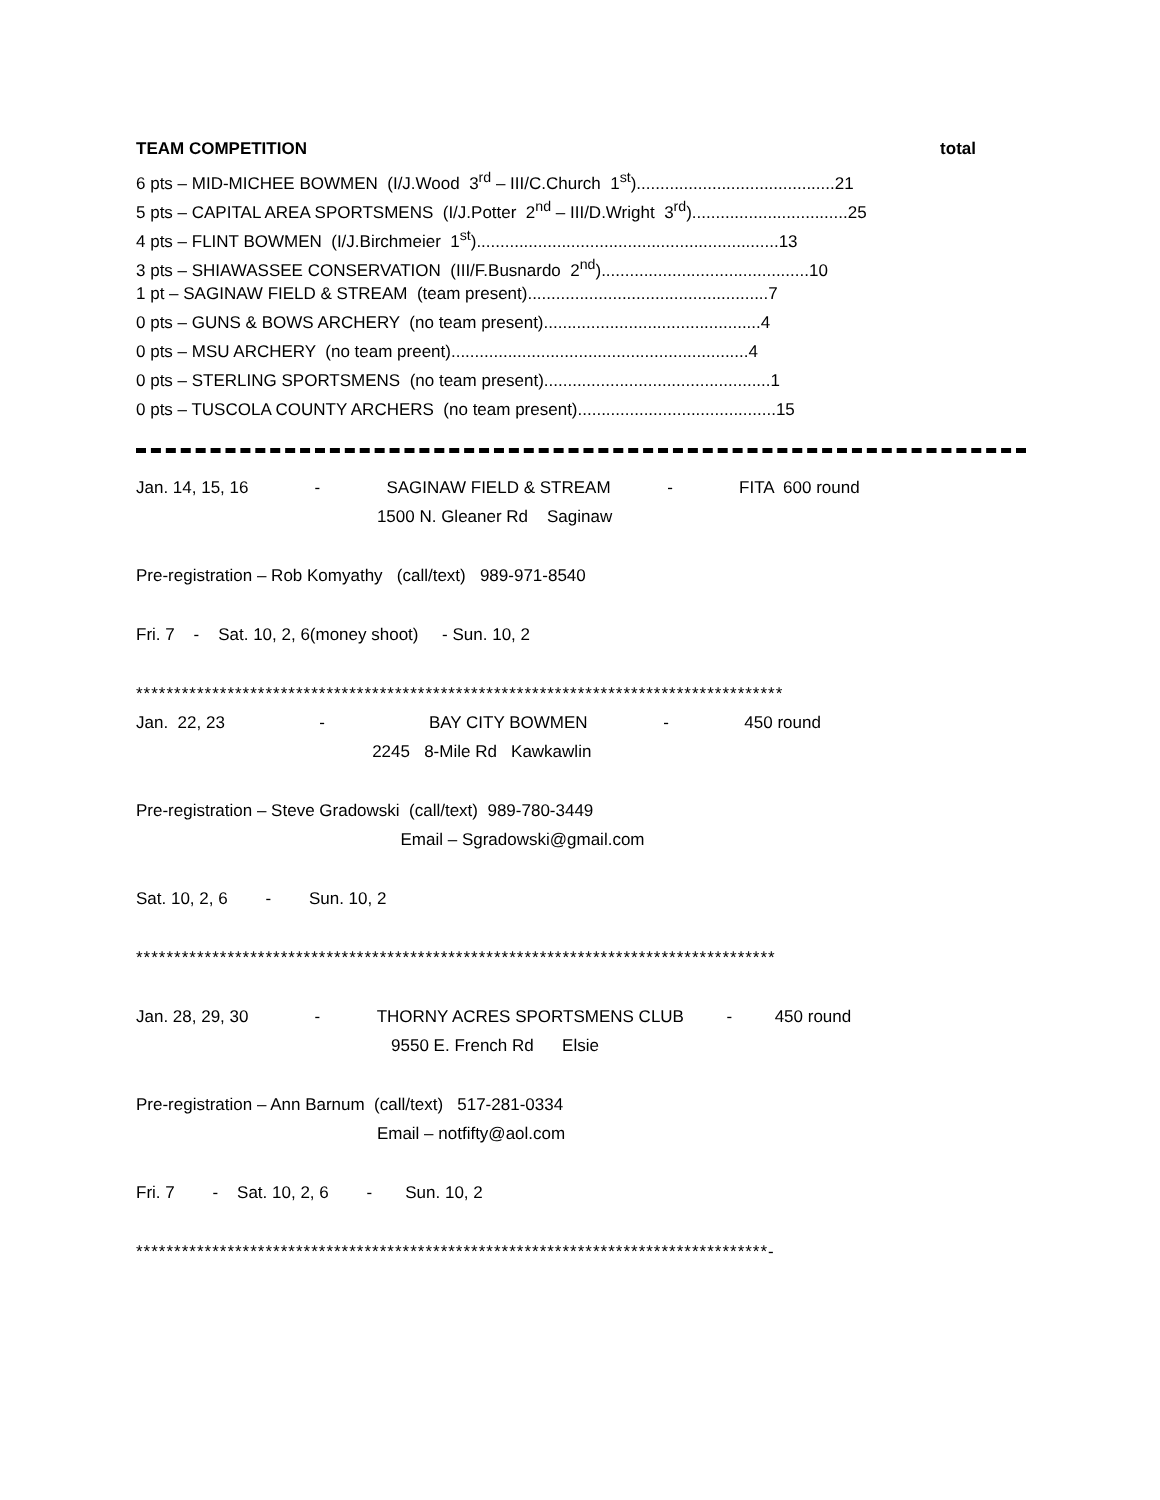TEAM COMPETITION total
6 pts – MID-MICHEE BOWMEN (I/J.Wood 3<sup>rd</sup> – III/C.Church 1<sup>st</sup>)..........................................21
5 pts – CAPITAL AREA SPORTSMENS (I/J.Potter 2<sup>nd</sup> – III/D.Wright 3<sup>rd</sup>).................................25
4 pts – FLINT BOWMEN (I/J.Birchmeier 1<sup>st</sup>)................................................................13
3 pts – SHIAWASSEE CONSERVATION (III/F.Busnardo 2<sup>nd</sup>)............................................10
1 pt – SAGINAW FIELD & STREAM (team present)...................................................7
0 pts – GUNS & BOWS ARCHERY (no team present)..............................................4
0 pts – MSU ARCHERY (no team preent)...............................................................4
0 pts – STERLING SPORTSMENS (no team present)................................................1
0 pts – TUSCOLA COUNTY ARCHERS (no team present)..........................................15
Jan. 14, 15, 16 - SAGINAW FIELD & STREAM - FITA 600 round
1500 N. Gleaner Rd Saginaw
Pre-registration – Rob Komyathy (call/text) 989-971-8540
Fri. 7 - Sat. 10, 2, 6(money shoot) - Sun. 10, 2
*************************************************************************************
Jan. 22, 23 - BAY CITY BOWMEN - 450 round
2245 8-Mile Rd Kawkawlin
Pre-registration – Steve Gradowski (call/text) 989-780-3449
Email – Sgradowski@gmail.com
Sat. 10, 2, 6 - Sun. 10, 2
************************************************************************************
Jan. 28, 29, 30 - THORNY ACRES SPORTSMENS CLUB - 450 round
9550 E. French Rd Elsie
Pre-registration – Ann Barnum (call/text) 517-281-0334
Email – notfifty@aol.com
Fri. 7 - Sat. 10, 2, 6 - Sun. 10, 2
***********************************************************************************-